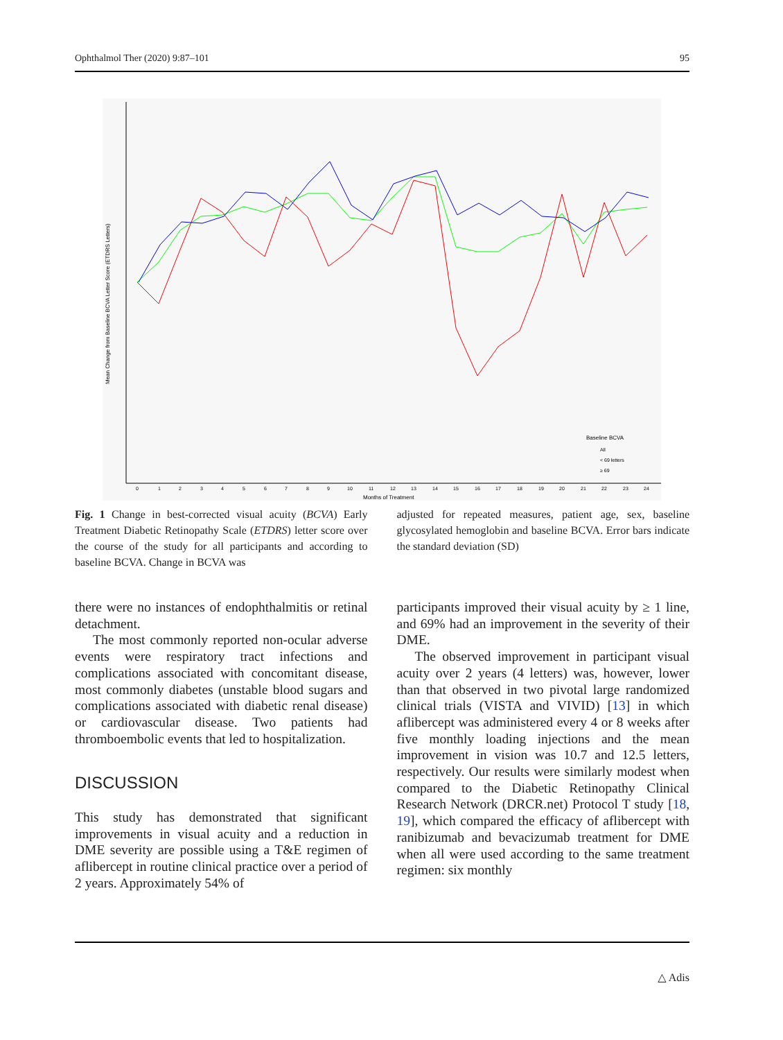Ophthalmol Ther (2020) 9:87–101 95
Mean Change from Baseline BCVA Letter Score (ETDRS Letters)
Months of Treatment
0
1
2
3
4
5
6
7
8
9
10
11
12
13
14
15
16
17
18
19
20
21
22
23
24
Baseline BCVA
All
< 69 letters
≥ 69
Fig. 1 Change in best-corrected visual acuity (BCVA) Early Treatment Diabetic Retinopathy Scale (ETDRS) letter score over the course of the study for all participants and according to baseline BCVA. Change in BCVA was
adjusted for repeated measures, patient age, sex, baseline glycosylated hemoglobin and baseline BCVA. Error bars indicate the standard deviation (SD)
there were no instances of endophthalmitis or retinal detachment.
The most commonly reported non-ocular adverse events were respiratory tract infections and complications associated with concomitant disease, most commonly diabetes (unstable blood sugars and complications associated with diabetic renal disease) or cardiovascular disease. Two patients had thromboembolic events that led to hospitalization.
DISCUSSION
This study has demonstrated that significant improvements in visual acuity and a reduction in DME severity are possible using a T&E regimen of aflibercept in routine clinical practice over a period of 2 years. Approximately 54% of
participants improved their visual acuity by ≥ 1 line, and 69% had an improvement in the severity of their DME.
The observed improvement in participant visual acuity over 2 years (4 letters) was, however, lower than that observed in two pivotal large randomized clinical trials (VISTA and VIVID) [13] in which aflibercept was administered every 4 or 8 weeks after five monthly loading injections and the mean improvement in vision was 10.7 and 12.5 letters, respectively. Our results were similarly modest when compared to the Diabetic Retinopathy Clinical Research Network (DRCR.net) Protocol T study [18, 19], which compared the efficacy of aflibercept with ranibizumab and bevacizumab treatment for DME when all were used according to the same treatment regimen: six monthly
△ Adis